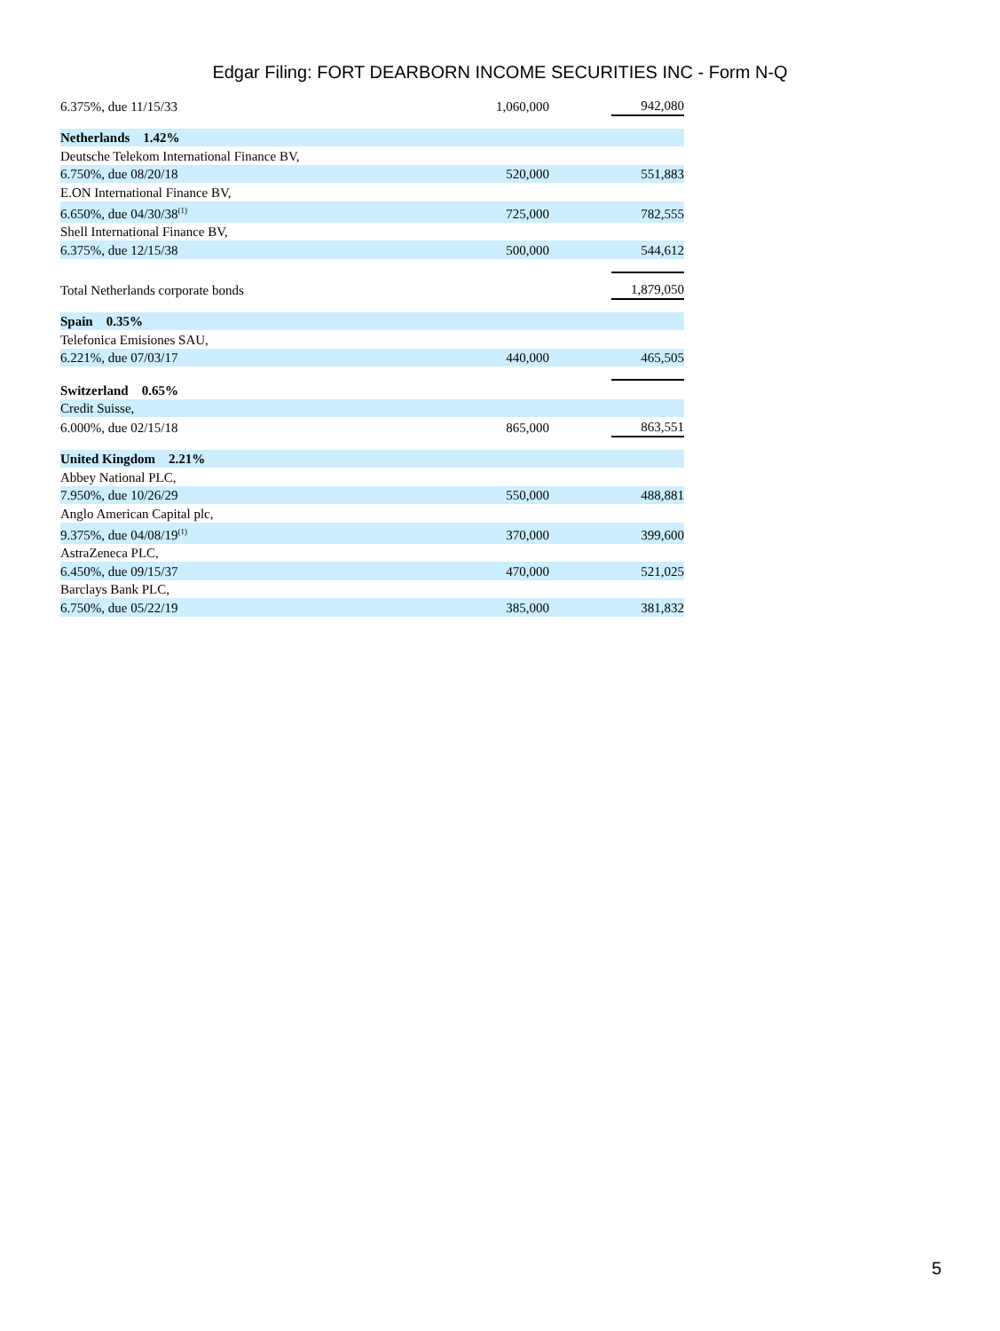Edgar Filing: FORT DEARBORN INCOME SECURITIES INC - Form N-Q
| 6.375%, due 11/15/33 | 1,060,000 | | 942,080 |
| Netherlands 1.42% | | | |
| Deutsche Telekom International Finance BV, | | | |
| 6.750%, due 08/20/18 | 520,000 | | 551,883 |
| E.ON International Finance BV, | | | |
| 6.650%, due 04/30/38<sup>(1)</sup> | 725,000 | | 782,555 |
| Shell International Finance BV, | | | |
| 6.375%, due 12/15/38 | 500,000 | | 544,612 |
| Total Netherlands corporate bonds | | | 1,879,050 |
| Spain 0.35% | | | |
| Telefonica Emisiones SAU, | | | |
| 6.221%, due 07/03/17 | 440,000 | | 465,505 |
| Switzerland 0.65% | | | |
| Credit Suisse, | | | |
| 6.000%, due 02/15/18 | 865,000 | | 863,551 |
| United Kingdom 2.21% | | | |
| Abbey National PLC, | | | |
| 7.950%, due 10/26/29 | 550,000 | | 488,881 |
| Anglo American Capital plc, | | | |
| 9.375%, due 04/08/19<sup>(1)</sup> | 370,000 | | 399,600 |
| AstraZeneca PLC, | | | |
| 6.450%, due 09/15/37 | 470,000 | | 521,025 |
| Barclays Bank PLC, | | | |
| 6.750%, due 05/22/19 | 385,000 | | 381,832 |
5